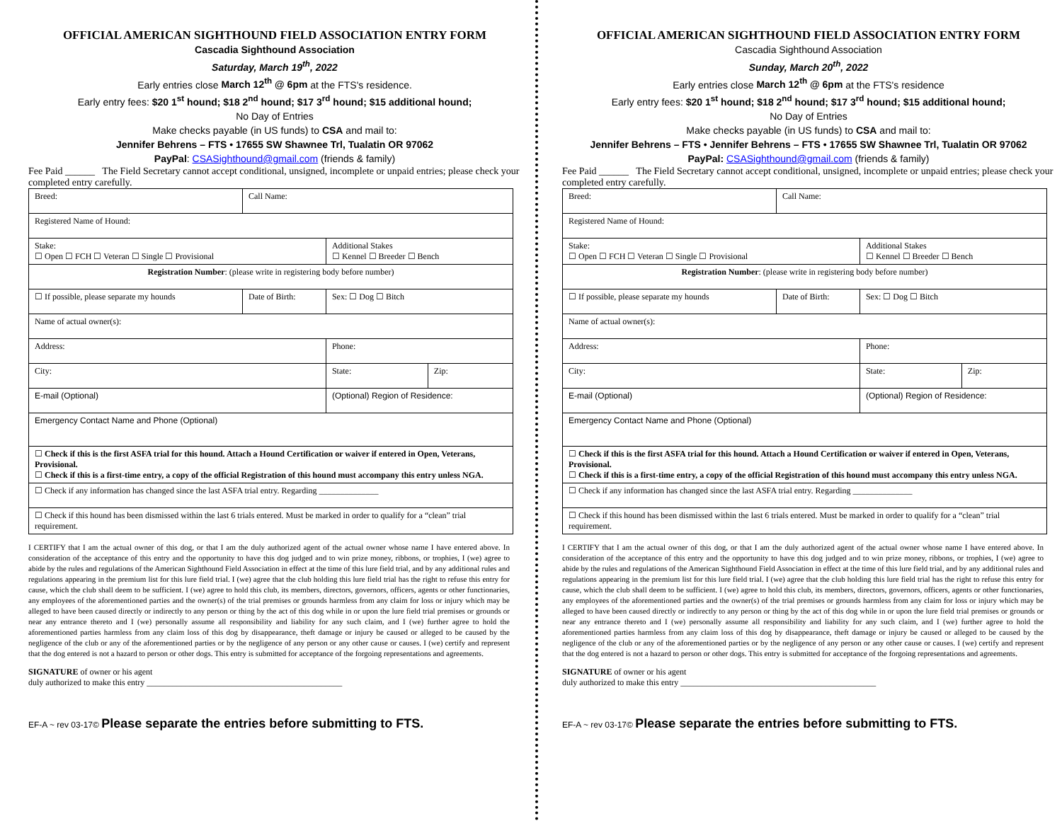OFFICIAL AMERICAN SIGHTHOUND FIELD ASSOCIATION ENTRY FORM
Cascadia Sighthound Association
Saturday, March 19<sup>th</sup>, 2022
Early entries close March 12<sup>th</sup> @ 6pm at the FTS's residence.
Early entry fees: $20 1<sup>st</sup> hound; $18 2<sup>nd</sup> hound; $17 3<sup>rd</sup> hound; $15 additional hound;
No Day of Entries
Make checks payable (in US funds) to CSA and mail to:
Jennifer Behrens – FTS • 17655 SW Shawnee Trl, Tualatin OR 97062
PayPal: CSASighthound@gmail.com (friends & family)
Fee Paid ______ The Field Secretary cannot accept conditional, unsigned, incomplete or unpaid entries; please check your completed entry carefully.
| Breed: | Call Name: | | |
| Registered Name of Hound: | | | |
| Stake: ☐ Open ☐ FCH ☐ Veteran ☐ Single ☐ Provisional | | Additional Stakes ☐ Kennel ☐ Breeder ☐ Bench | |
| Registration Number : (please write in registering body before number) | | | |
| ☐ If possible, please separate my hounds | Date of Birth: | Sex: ☐ Dog ☐ Bitch | |
| Name of actual owner(s): | | | |
| Address: | | Phone: | |
| City: | | State: | Zip: |
| E-mail (Optional) | | (Optional) Region of Residence: | |
| Emergency Contact Name and Phone (Optional) | | | |
| ☐ Check if this is the first ASFA trial for this hound. Attach a Hound Certification or waiver if entered in Open, Veterans, Provisional. ☐ Check if this is a first-time entry, a copy of the official Registration of this hound must accompany this entry unless NGA. | | | |
| ☐ Check if any information has changed since the last ASFA trial entry. Regarding ______________ | | | |
| ☐ Check if this hound has been dismissed within the last 6 trials entered. Must be marked in order to qualify for a “clean” trial requirement. | | | |
I CERTIFY that I am the actual owner of this dog, or that I am the duly authorized agent of the actual owner whose name I have entered above. In consideration of the acceptance of this entry and the opportunity to have this dog judged and to win prize money, ribbons, or trophies, I (we) agree to abide by the rules and regulations of the American Sighthound Field Association in effect at the time of this lure field trial, and by any additional rules and regulations appearing in the premium list for this lure field trial. I (we) agree that the club holding this lure field trial has the right to refuse this entry for cause, which the club shall deem to be sufficient. I (we) agree to hold this club, its members, directors, governors, officers, agents or other functionaries, any employees of the aforementioned parties and the owner(s) of the trial premises or grounds harmless from any claim for loss or injury which may be alleged to have been caused directly or indirectly to any person or thing by the act of this dog while in or upon the lure field trial premises or grounds or near any entrance thereto and I (we) personally assume all responsibility and liability for any such claim, and I (we) further agree to hold the aforementioned parties harmless from any claim loss of this dog by disappearance, theft damage or injury be caused or alleged to be caused by the negligence of the club or any of the aforementioned parties or by the negligence of any person or any other cause or causes. I (we) certify and represent that the dog entered is not a hazard to person or other dogs. This entry is submitted for acceptance of the forgoing representations and agreements.
SIGNATURE of owner or his agent
duly authorized to make this entry ______________________________________________
EF-A ~ rev 03-17© Please separate the entries before submitting to FTS.
OFFICIAL AMERICAN SIGHTHOUND FIELD ASSOCIATION ENTRY FORM
Cascadia Sighthound Association
Sunday, March 20<sup>th</sup>, 2022
Early entries close March 12<sup>th</sup> @ 6pm at the FTS's residence
Early entry fees: $20 1<sup>st</sup> hound; $18 2<sup>nd</sup> hound; $17 3<sup>rd</sup> hound; $15 additional hound;
No Day of Entries
Make checks payable (in US funds) to CSA and mail to:
Jennifer Behrens – FTS • Jennifer Behrens – FTS • 17655 SW Shawnee Trl, Tualatin OR 97062
PayPal: CSASighthound@gmail.com (friends & family)
Fee Paid ______ The Field Secretary cannot accept conditional, unsigned, incomplete or unpaid entries; please check your completed entry carefully.
| Breed: | Call Name: | | |
| Registered Name of Hound: | | | |
| Stake: ☐ Open ☐ FCH ☐ Veteran ☐ Single ☐ Provisional | | Additional Stakes ☐ Kennel ☐ Breeder ☐ Bench | |
| Registration Number : (please write in registering body before number) | | | |
| ☐ If possible, please separate my hounds | Date of Birth: | Sex: ☐ Dog ☐ Bitch | |
| Name of actual owner(s): | | | |
| Address: | | Phone: | |
| City: | | State: | Zip: |
| E-mail (Optional) | | (Optional) Region of Residence: | |
| Emergency Contact Name and Phone (Optional) | | | |
| ☐ Check if this is the first ASFA trial for this hound. Attach a Hound Certification or waiver if entered in Open, Veterans, Provisional. ☐ Check if this is a first-time entry, a copy of the official Registration of this hound must accompany this entry unless NGA. | | | |
| ☐ Check if any information has changed since the last ASFA trial entry. Regarding ______________ | | | |
| ☐ Check if this hound has been dismissed within the last 6 trials entered. Must be marked in order to qualify for a “clean” trial requirement. | | | |
I CERTIFY that I am the actual owner of this dog, or that I am the duly authorized agent of the actual owner whose name I have entered above. In consideration of the acceptance of this entry and the opportunity to have this dog judged and to win prize money, ribbons, or trophies, I (we) agree to abide by the rules and regulations of the American Sighthound Field Association in effect at the time of this lure field trial, and by any additional rules and regulations appearing in the premium list for this lure field trial. I (we) agree that the club holding this lure field trial has the right to refuse this entry for cause, which the club shall deem to be sufficient. I (we) agree to hold this club, its members, directors, governors, officers, agents or other functionaries, any employees of the aforementioned parties and the owner(s) of the trial premises or grounds harmless from any claim for loss or injury which may be alleged to have been caused directly or indirectly to any person or thing by the act of this dog while in or upon the lure field trial premises or grounds or near any entrance thereto and I (we) personally assume all responsibility and liability for any such claim, and I (we) further agree to hold the aforementioned parties harmless from any claim loss of this dog by disappearance, theft damage or injury be caused or alleged to be caused by the negligence of the club or any of the aforementioned parties or by the negligence of any person or any other cause or causes. I (we) certify and represent that the dog entered is not a hazard to person or other dogs. This entry is submitted for acceptance of the forgoing representations and agreements.
SIGNATURE of owner or his agent
duly authorized to make this entry ______________________________________________
EF-A ~ rev 03-17© Please separate the entries before submitting to FTS.